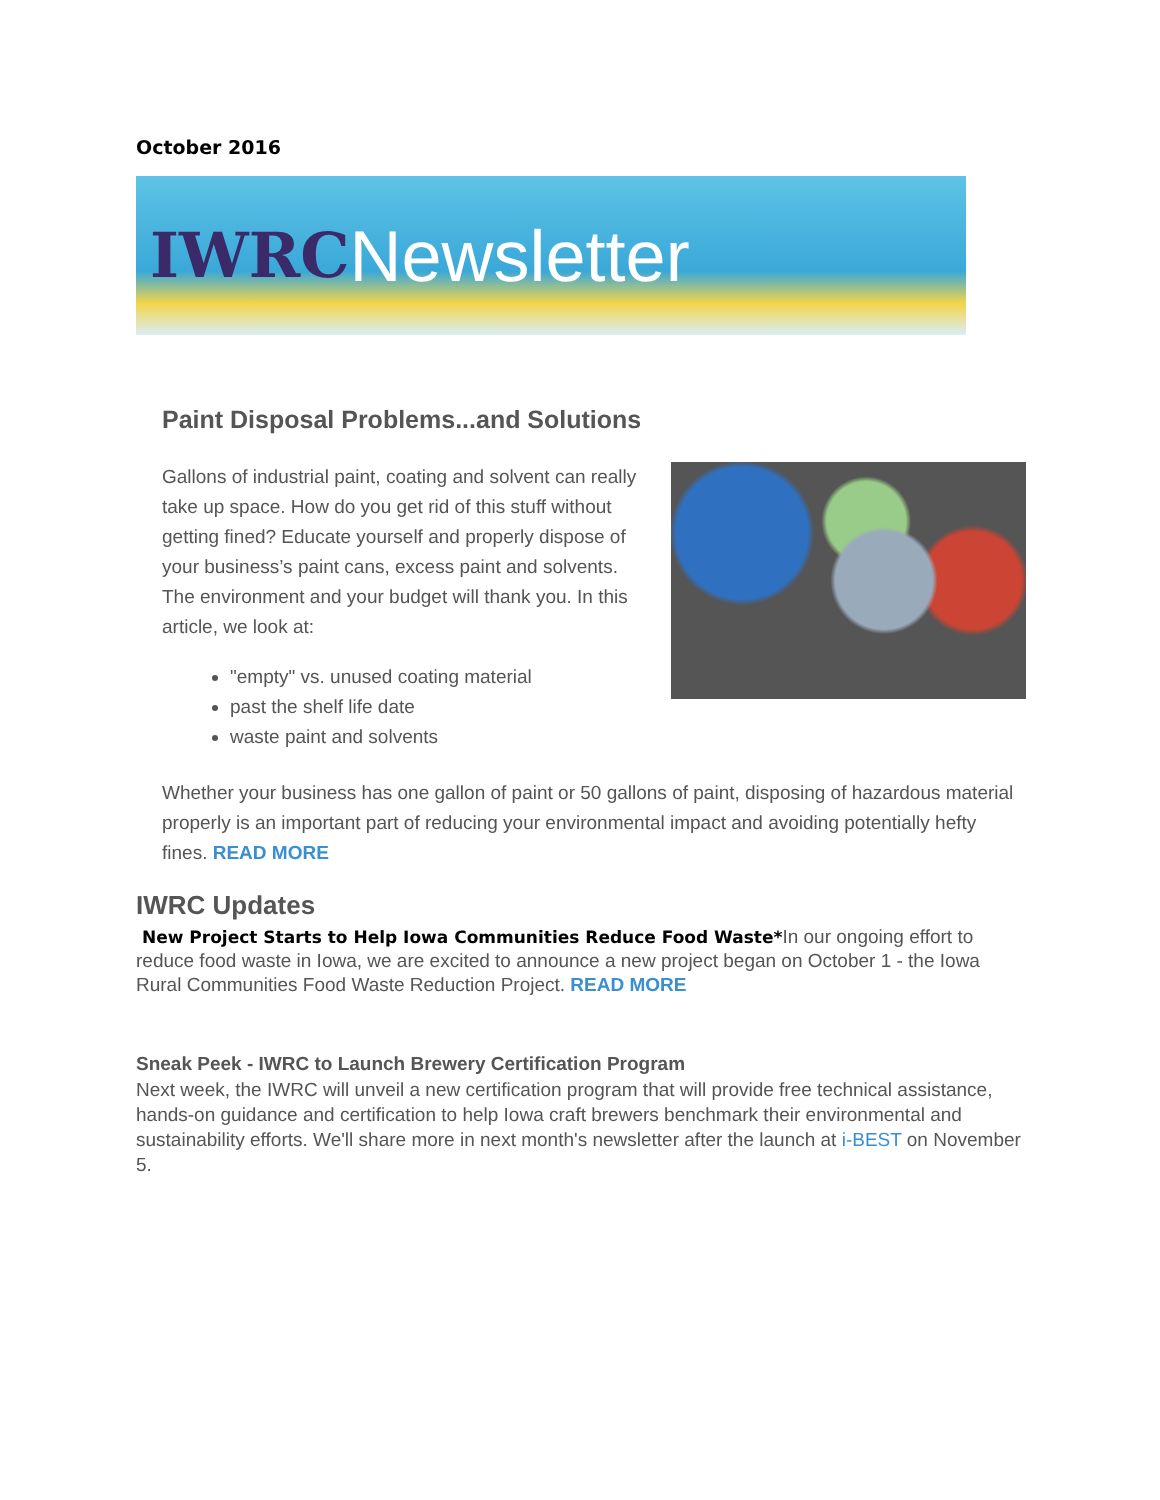October 2016
IWRC Newsletter
Paint Disposal Problems...and Solutions
Gallons of industrial paint, coating and solvent can really take up space. How do you get rid of this stuff without getting fined? Educate yourself and properly dispose of your business’s paint cans, excess paint and solvents. The environment and your budget will thank you. In this article, we look at:
"empty" vs. unused coating material
past the shelf life date
waste paint and solvents
Whether your business has one gallon of paint or 50 gallons of paint, disposing of hazardous material properly is an important part of reducing your environmental impact and avoiding potentially hefty fines. READ MORE
IWRC Updates
New Project Starts to Help Iowa Communities Reduce Food Waste*In our ongoing effort to reduce food waste in Iowa, we are excited to announce a new project began on October 1 - the Iowa Rural Communities Food Waste Reduction Project. READ MORE
Sneak Peek - IWRC to Launch Brewery Certification Program
Next week, the IWRC will unveil a new certification program that will provide free technical assistance, hands-on guidance and certification to help Iowa craft brewers benchmark their environmental and sustainability efforts. We'll share more in next month's newsletter after the launch at i-BEST on November 5.